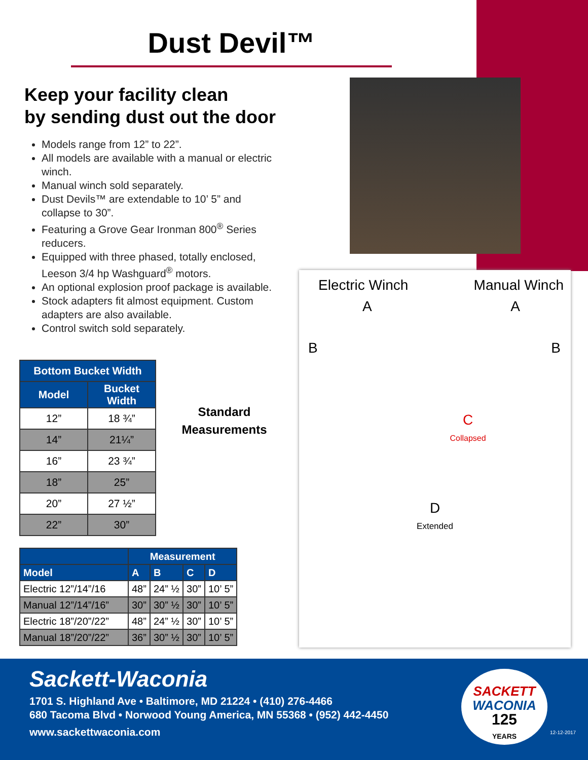Dust Devil™
Keep your facility clean
by sending dust out the door
Models range from 12” to 22”.
All models are available with a manual or electric winch.
Manual winch sold separately.
Dust Devils™ are extendable to 10’ 5” and collapse to 30”.
Featuring a Grove Gear Ironman 800<sup>®</sup> Series reducers.
Equipped with three phased, totally enclosed, Leeson 3/4 hp Washguard<sup>®</sup> motors.
An optional explosion proof package is available.
Stock adapters fit almost equipment. Custom adapters are also available.
Control switch sold separately.
| Bottom Bucket Width | |
| --- | --- |
| Model | Bucket Width |
| 12” | 18 ¾” |
| 14” | 21¼” |
| 16” | 23 ¾” |
| 18” | 25” |
| 20” | 27 ½” |
| 22” | 30” |
Standard Measurements
| | Measurement | | | |
| --- | --- | --- | --- | --- |
| Model | A | B | C | D |
| Electric 12”/14”/16 | 48” | 24” ½ | 30” | 10’ 5” |
| Manual 12”/14”/16” | 30” | 30” ½ | 30” | 10’ 5” |
| Electric 18”/20”/22” | 48” | 24” ½ | 30” | 10’ 5” |
| Manual 18”/20”/22” | 36” | 30” ½ | 30” | 10’ 5” |
Electric Winch Manual Winch
A A
B B
C
Collapsed
D
Extended
Sackett-Waconia
1701 S. Highland Ave • Baltimore, MD 21224 • (410) 276-4466
680 Tacoma Blvd • Norwood Young America, MN 55368 • (952) 442-4450
www.sackettwaconia.com
SACKETT
WACONIA
125
YEARS
12-12-2017